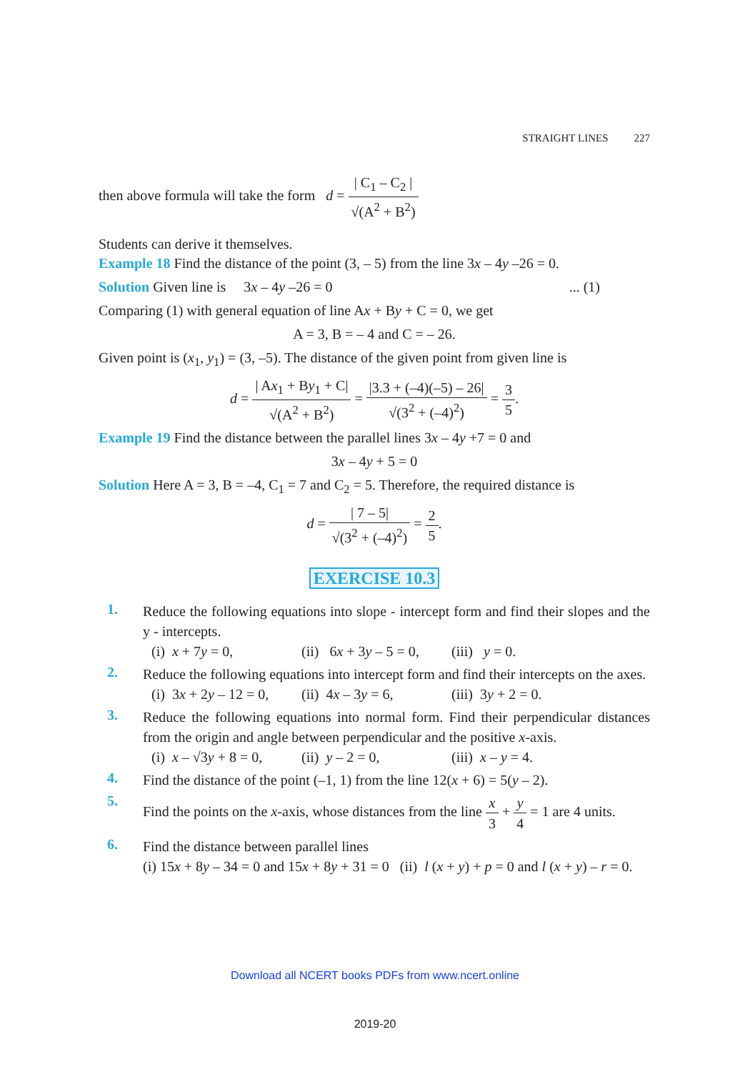STRAIGHT LINES 227
then above formula will take the form d = | C<sub>1</sub> – C<sub>2</sub> | √(A<sup>2</sup> + B<sup>2</sup>)
Students can derive it themselves.
Example 18 Find the distance of the point (3, – 5) from the line 3x – 4y –26 = 0.
Solution Given line is 3x – 4y –26 = 0 ... (1)
Comparing (1) with general equation of line Ax + By + C = 0, we get
A = 3, B = – 4 and C = – 26.
Given point is (x<sub>1</sub>, y<sub>1</sub>) = (3, –5). The distance of the given point from given line is
d = | Ax<sub>1</sub> + By<sub>1</sub> + C| √(A<sup>2</sup> + B<sup>2</sup>) = |3.3 + (–4)(–5) – 26| √(3<sup>2</sup> + (–4)<sup>2</sup>) = 3 5.
Example 19 Find the distance between the parallel lines 3x – 4y +7 = 0 and
3x – 4y + 5 = 0
Solution Here A = 3, B = –4, C<sub>1</sub> = 7 and C<sub>2</sub> = 5. Therefore, the required distance is
d = | 7 – 5| √(3<sup>2</sup> + (–4)<sup>2</sup>) = 2 5.
EXERCISE 10.3
1.
Reduce the following equations into slope - intercept form and find their slopes and the y - intercepts.
(i) x + 7y = 0, (ii) 6x + 3y – 5 = 0, (iii) y = 0.
2.
Reduce the following equations into intercept form and find their intercepts on the axes.
(i) 3x + 2y – 12 = 0, (ii) 4x – 3y = 6, (iii) 3y + 2 = 0.
3.
Reduce the following equations into normal form. Find their perpendicular distances from the origin and angle between perpendicular and the positive x-axis.
(i) x – √3y + 8 = 0, (ii) y – 2 = 0, (iii) x – y = 4.
4.
Find the distance of the point (–1, 1) from the line 12(x + 6) = 5(y – 2).
5.
Find the points on the x-axis, whose distances from the line x 3 + y 4 = 1 are 4 units.
6.
Find the distance between parallel lines
(i) 15x + 8y – 34 = 0 and 15x + 8y + 31 = 0 (ii) l (x + y) + p = 0 and l (x + y) – r = 0.
Download all NCERT books PDFs from www.ncert.online
2019-20